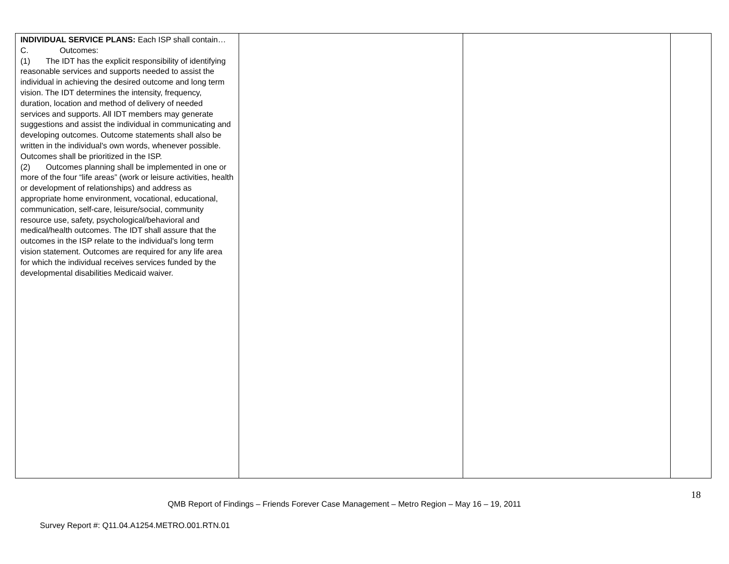| INDIVIDUAL SERVICE PLANS: Each ISP shall contain… C. Outcomes: (1) The IDT has the explicit responsibility of identifying reasonable services and supports needed to assist the individual in achieving the desired outcome and long term vision. The IDT determines the intensity, frequency, duration, location and method of delivery of needed services and supports. All IDT members may generate suggestions and assist the individual in communicating and developing outcomes. Outcome statements shall also be written in the individual's own words, whenever possible. Outcomes shall be prioritized in the ISP. (2) Outcomes planning shall be implemented in one or more of the four “life areas” (work or leisure activities, health or development of relationships) and address as appropriate home environment, vocational, educational, communication, self-care, leisure/social, community resource use, safety, psychological/behavioral and medical/health outcomes. The IDT shall assure that the outcomes in the ISP relate to the individual's long term vision statement. Outcomes are required for any life area for which the individual receives services funded by the developmental disabilities Medicaid waiver. | | | |
18
QMB Report of Findings – Friends Forever Case Management – Metro Region – May 16 – 19, 2011
Survey Report #: Q11.04.A1254.METRO.001.RTN.01